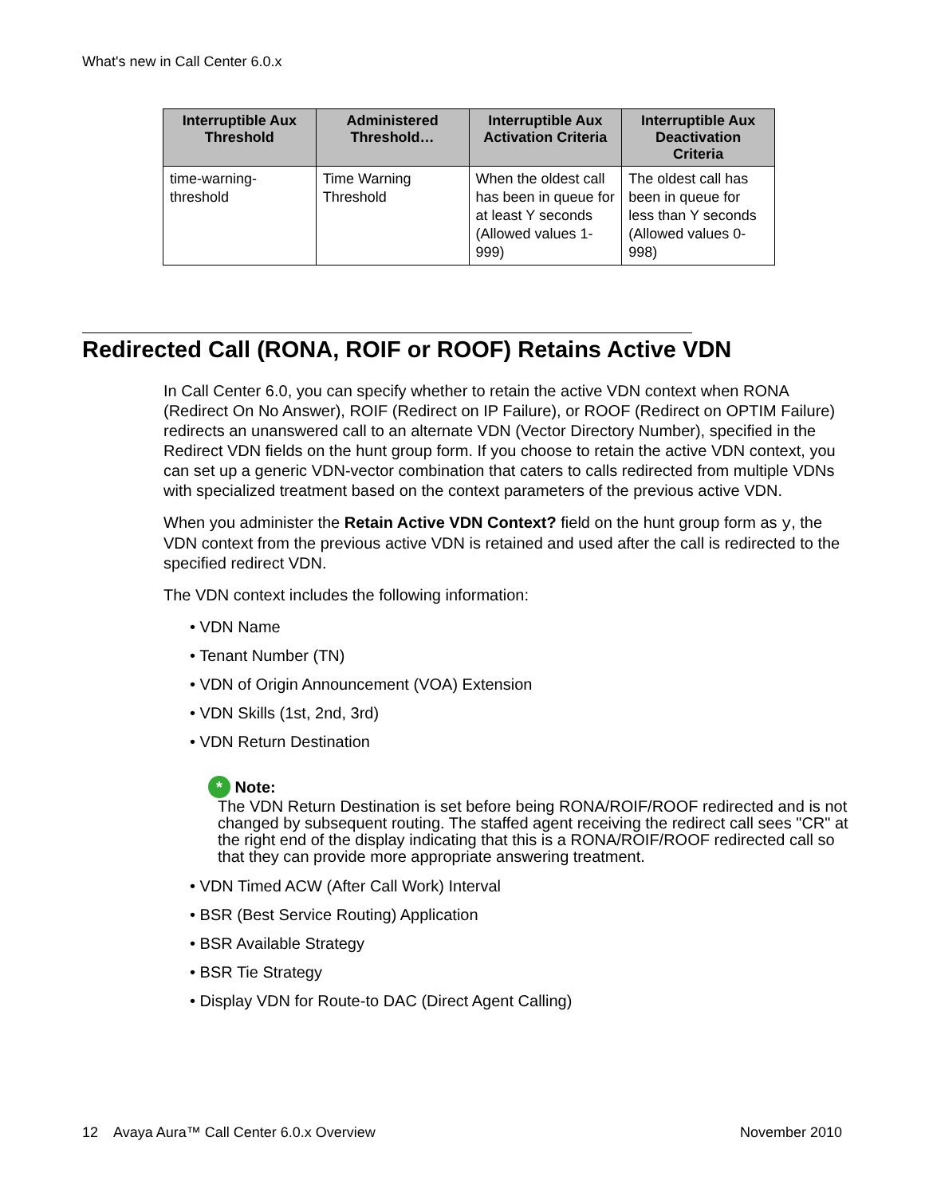What's new in Call Center 6.0.x
| Interruptible Aux Threshold | Administered Threshold… | Interruptible Aux Activation Criteria | Interruptible Aux Deactivation Criteria |
| --- | --- | --- | --- |
| time-warning-threshold | Time Warning Threshold | When the oldest call has been in queue for at least Y seconds (Allowed values 1-999) | The oldest call has been in queue for less than Y seconds (Allowed values 0-998) |
Redirected Call (RONA, ROIF or ROOF) Retains Active VDN
In Call Center 6.0, you can specify whether to retain the active VDN context when RONA (Redirect On No Answer), ROIF (Redirect on IP Failure), or ROOF (Redirect on OPTIM Failure) redirects an unanswered call to an alternate VDN (Vector Directory Number), specified in the Redirect VDN fields on the hunt group form. If you choose to retain the active VDN context, you can set up a generic VDN-vector combination that caters to calls redirected from multiple VDNs with specialized treatment based on the context parameters of the previous active VDN.
When you administer the Retain Active VDN Context? field on the hunt group form as y, the VDN context from the previous active VDN is retained and used after the call is redirected to the specified redirect VDN.
The VDN context includes the following information:
• VDN Name
• Tenant Number (TN)
• VDN of Origin Announcement (VOA) Extension
• VDN Skills (1st, 2nd, 3rd)
• VDN Return Destination
* Note:
The VDN Return Destination is set before being RONA/ROIF/ROOF redirected and is not changed by subsequent routing. The staffed agent receiving the redirect call sees "CR" at the right end of the display indicating that this is a RONA/ROIF/ROOF redirected call so that they can provide more appropriate answering treatment.
• VDN Timed ACW (After Call Work) Interval
• BSR (Best Service Routing) Application
• BSR Available Strategy
• BSR Tie Strategy
• Display VDN for Route-to DAC (Direct Agent Calling)
12 Avaya Aura™ Call Center 6.0.x Overview November 2010